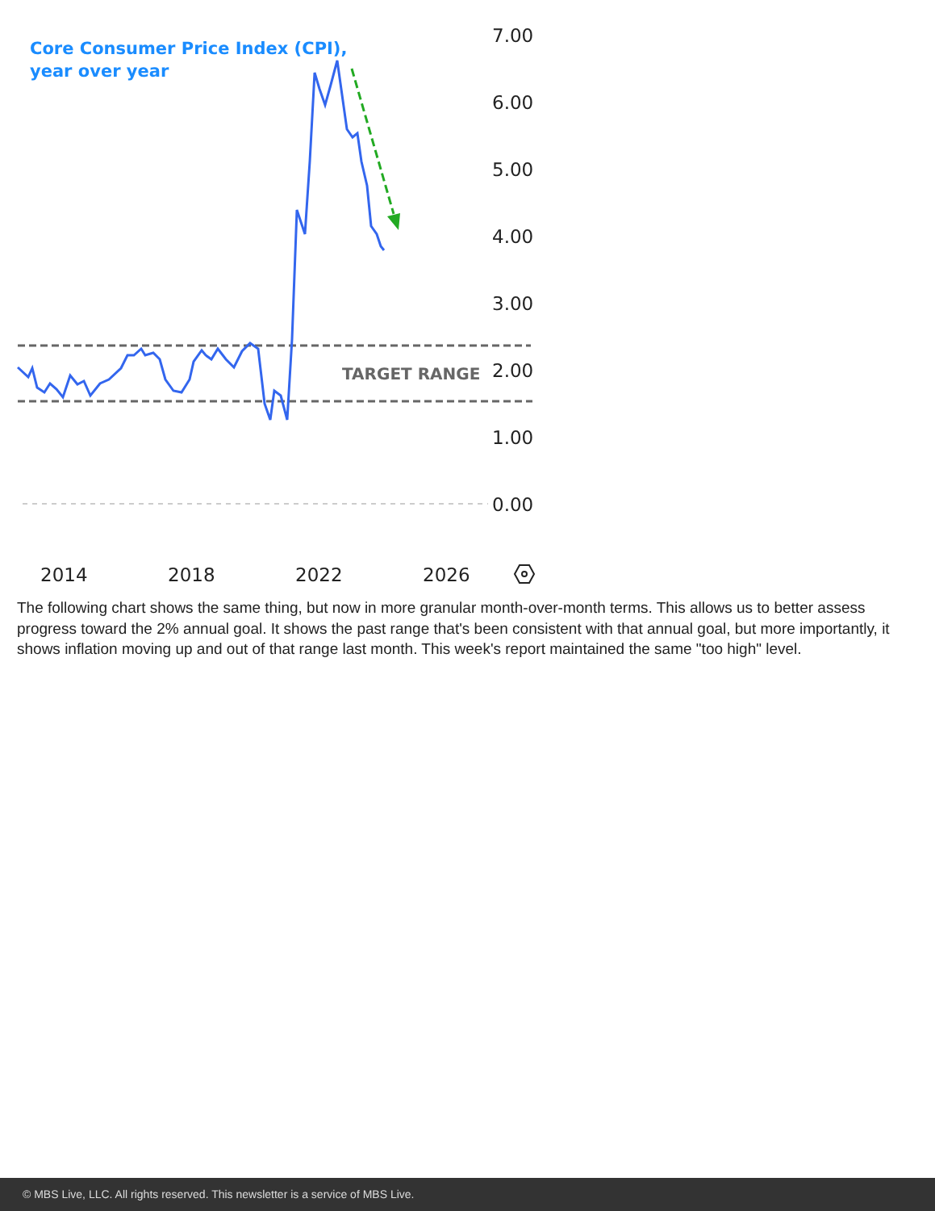Core Consumer Price Index (CPI),
year over year
TARGET RANGE
7.00
6.00
5.00
4.00
3.00
2.00
1.00
0.00
2014
2018
2022
2026
The following chart shows the same thing, but now in more granular month-over-month terms. This allows us to better assess progress toward the 2% annual goal. It shows the past range that's been consistent with that annual goal, but more importantly, it shows inflation moving up and out of that range last month. This week's report maintained the same "too high" level.
© MBS Live, LLC. All rights reserved. This newsletter is a service of MBS Live.